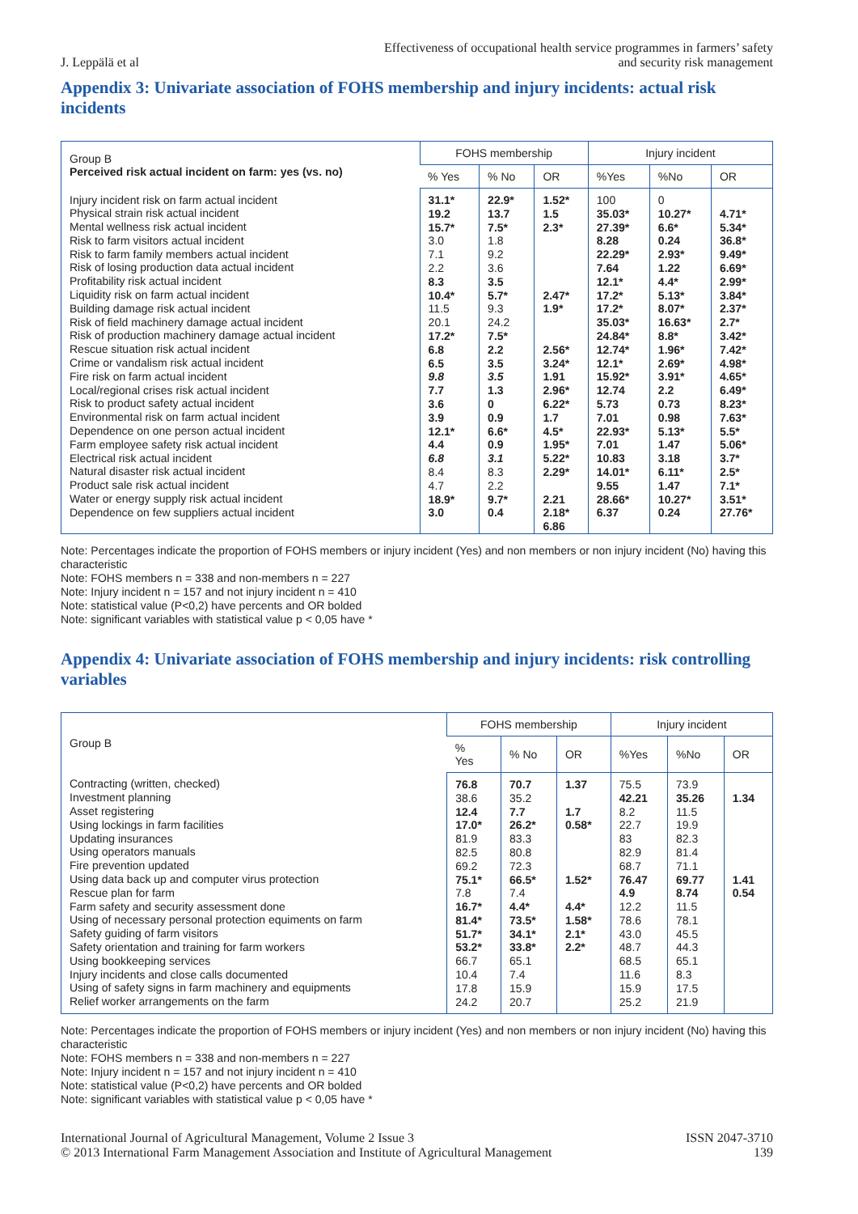J. Leppälä et al
Effectiveness of occupational health service programmes in farmers’ safety
and security risk management
Appendix 3: Univariate association of FOHS membership and injury incidents: actual risk incidents
| Group B Perceived risk actual incident on farm: yes (vs. no) | FOHS membership | | | Injury incident | | |
| --- | --- | --- | --- | --- | --- | --- |
| | % Yes | % No | OR | %Yes | %No | OR |
| Injury incident risk on farm actual incident Physical strain risk actual incident Mental wellness risk actual incident Risk to farm visitors actual incident Risk to farm family members actual incident Risk of losing production data actual incident Profitability risk actual incident Liquidity risk on farm actual incident Building damage risk actual incident Risk of field machinery damage actual incident Risk of production machinery damage actual incident Rescue situation risk actual incident Crime or vandalism risk actual incident Fire risk on farm actual incident Local/regional crises risk actual incident Risk to product safety actual incident Environmental risk on farm actual incident Dependence on one person actual incident Farm employee safety risk actual incident Electrical risk actual incident Natural disaster risk actual incident Product sale risk actual incident Water or energy supply risk actual incident Dependence on few suppliers actual incident | 31.1* 19.2 15.7* 3.0 7.1 2.2 8.3 10.4* 11.5 20.1 17.2* 6.8 6.5 9.8 7.7 3.6 3.9 12.1* 4.4 6.8 8.4 4.7 18.9* 3.0 | 22.9* 13.7 7.5* 1.8 9.2 3.6 3.5 5.7* 9.3 24.2 7.5* 2.2 3.5 3.5 1.3 0 0.9 6.6* 0.9 3.1 8.3 2.2 9.7* 0.4 | 1.52* 1.5 2.3* 2.47* 1.9* 2.56* 3.24* 1.91 2.96* 6.22* 1.7 4.5* 1.95* 5.22* 2.29* 2.21 2.18* 6.86 | 100 35.03* 27.39* 8.28 22.29* 7.64 12.1* 17.2* 17.2* 35.03* 24.84* 12.74* 12.1* 15.92* 12.74 5.73 7.01 22.93* 7.01 10.83 14.01* 9.55 28.66* 6.37 | 0 10.27* 6.6* 0.24 2.93* 1.22 4.4* 5.13* 8.07* 16.63* 8.8* 1.96* 2.69* 3.91* 2.2 0.73 0.98 5.13* 1.47 3.18 6.11* 1.47 10.27* 0.24 | 4.71* 5.34* 36.8* 9.49* 6.69* 2.99* 3.84* 2.37* 2.7* 3.42* 7.42* 4.98* 4.65* 6.49* 8.23* 7.63* 5.5* 5.06* 3.7* 2.5* 7.1* 3.51* 27.76* |
Note: Percentages indicate the proportion of FOHS members or injury incident (Yes) and non members or non injury incident (No) having this characteristic
Note: FOHS members n = 338 and non-members n = 227
Note: Injury incident n = 157 and not injury incident n = 410
Note: statistical value (P<0,2) have percents and OR bolded
Note: significant variables with statistical value p < 0,05 have *
Appendix 4: Univariate association of FOHS membership and injury incidents: risk controlling variables
| Group B | FOHS membership | | | Injury incident | | |
| --- | --- | --- | --- | --- | --- | --- |
| | % Yes | % No | OR | %Yes | %No | OR |
| Contracting (written, checked) Investment planning Asset registering Using lockings in farm facilities Updating insurances Using operators manuals Fire prevention updated Using data back up and computer virus protection Rescue plan for farm Farm safety and security assessment done Using of necessary personal protection equiments on farm Safety guiding of farm visitors Safety orientation and training for farm workers Using bookkeeping services Injury incidents and close calls documented Using of safety signs in farm machinery and equipments Relief worker arrangements on the farm | 76.8 38.6 12.4 17.0* 81.9 82.5 69.2 75.1* 7.8 16.7* 81.4* 51.7* 53.2* 66.7 10.4 17.8 24.2 | 70.7 35.2 7.7 26.2* 83.3 80.8 72.3 66.5* 7.4 4.4* 73.5* 34.1* 33.8* 65.1 7.4 15.9 20.7 | 1.37 1.7 0.58* 1.52* 4.4* 1.58* 2.1* 2.2* | 75.5 42.21 8.2 22.7 83 82.9 68.7 76.47 4.9 12.2 78.6 43.0 48.7 68.5 11.6 15.9 25.2 | 73.9 35.26 11.5 19.9 82.3 81.4 71.1 69.77 8.74 11.5 78.1 45.5 44.3 65.1 8.3 17.5 21.9 | 1.34 1.41 0.54 |
Note: Percentages indicate the proportion of FOHS members or injury incident (Yes) and non members or non injury incident (No) having this characteristic
Note: FOHS members n = 338 and non-members n = 227
Note: Injury incident n = 157 and not injury incident n = 410
Note: statistical value (P<0,2) have percents and OR bolded
Note: significant variables with statistical value p < 0,05 have *
International Journal of Agricultural Management, Volume 2 Issue 3
© 2013 International Farm Management Association and Institute of Agricultural Management
ISSN 2047-3710
139